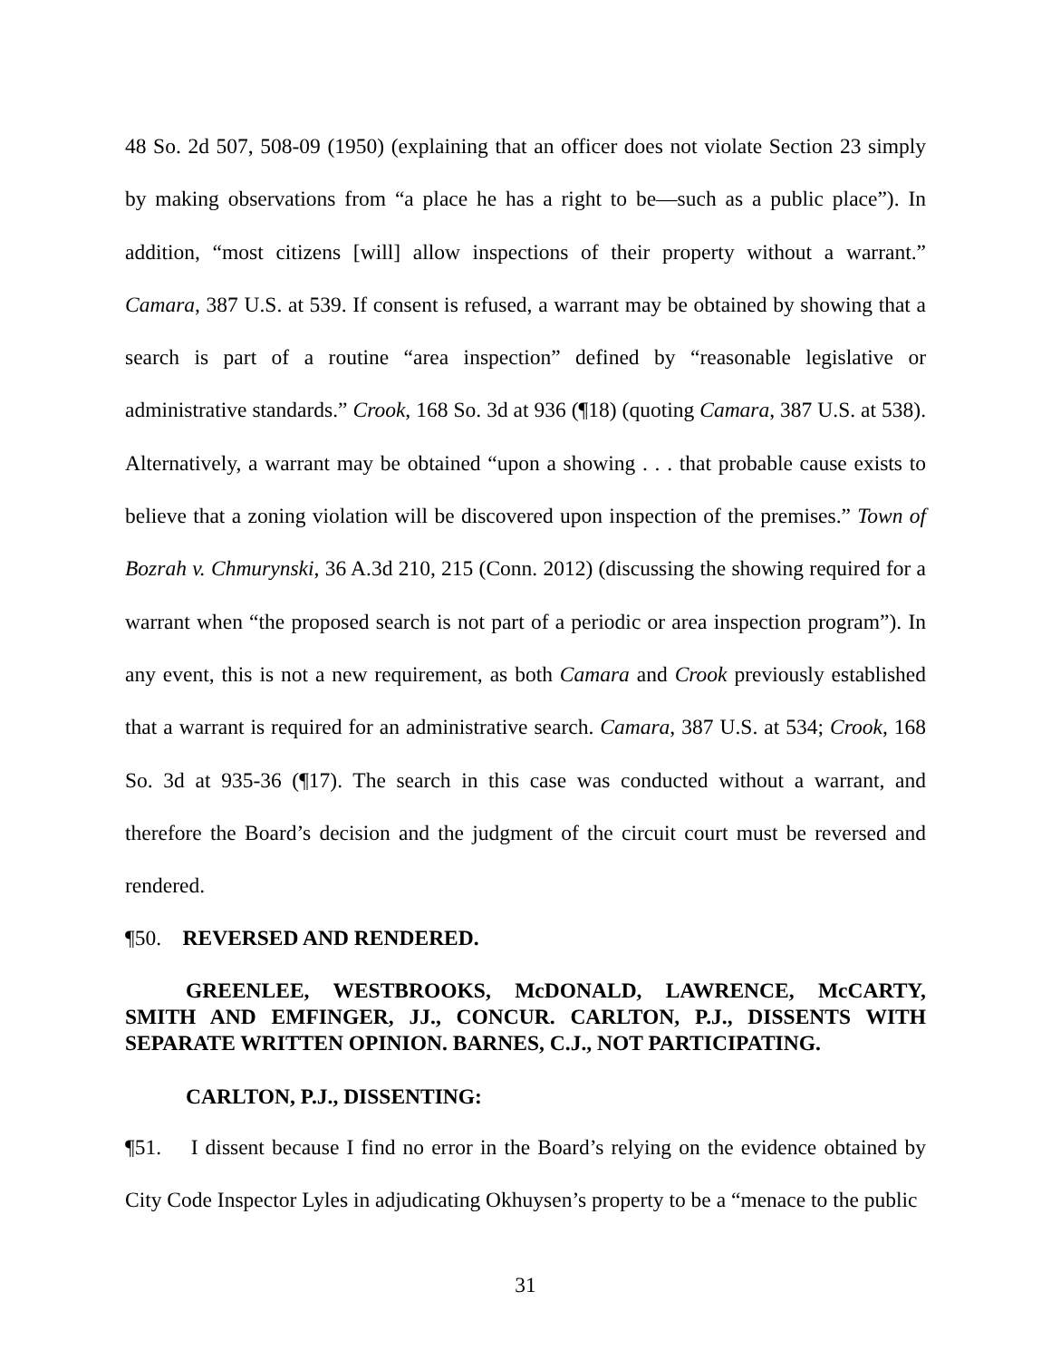48 So. 2d 507, 508-09 (1950) (explaining that an officer does not violate Section 23 simply by making observations from “a place he has a right to be—such as a public place”). In addition, “most citizens [will] allow inspections of their property without a warrant.” Camara, 387 U.S. at 539. If consent is refused, a warrant may be obtained by showing that a search is part of a routine “area inspection” defined by “reasonable legislative or administrative standards.” Crook, 168 So. 3d at 936 (¶18) (quoting Camara, 387 U.S. at 538). Alternatively, a warrant may be obtained “upon a showing . . . that probable cause exists to believe that a zoning violation will be discovered upon inspection of the premises.” Town of Bozrah v. Chmurynski, 36 A.3d 210, 215 (Conn. 2012) (discussing the showing required for a warrant when “the proposed search is not part of a periodic or area inspection program”). In any event, this is not a new requirement, as both Camara and Crook previously established that a warrant is required for an administrative search. Camara, 387 U.S. at 534; Crook, 168 So. 3d at 935-36 (¶17). The search in this case was conducted without a warrant, and therefore the Board’s decision and the judgment of the circuit court must be reversed and rendered.
¶50. REVERSED AND RENDERED.
GREENLEE, WESTBROOKS, McDONALD, LAWRENCE, McCARTY, SMITH AND EMFINGER, JJ., CONCUR. CARLTON, P.J., DISSENTS WITH SEPARATE WRITTEN OPINION. BARNES, C.J., NOT PARTICIPATING.
CARLTON, P.J., DISSENTING:
¶51. I dissent because I find no error in the Board’s relying on the evidence obtained by City Code Inspector Lyles in adjudicating Okhuysen’s property to be a “menace to the public
31